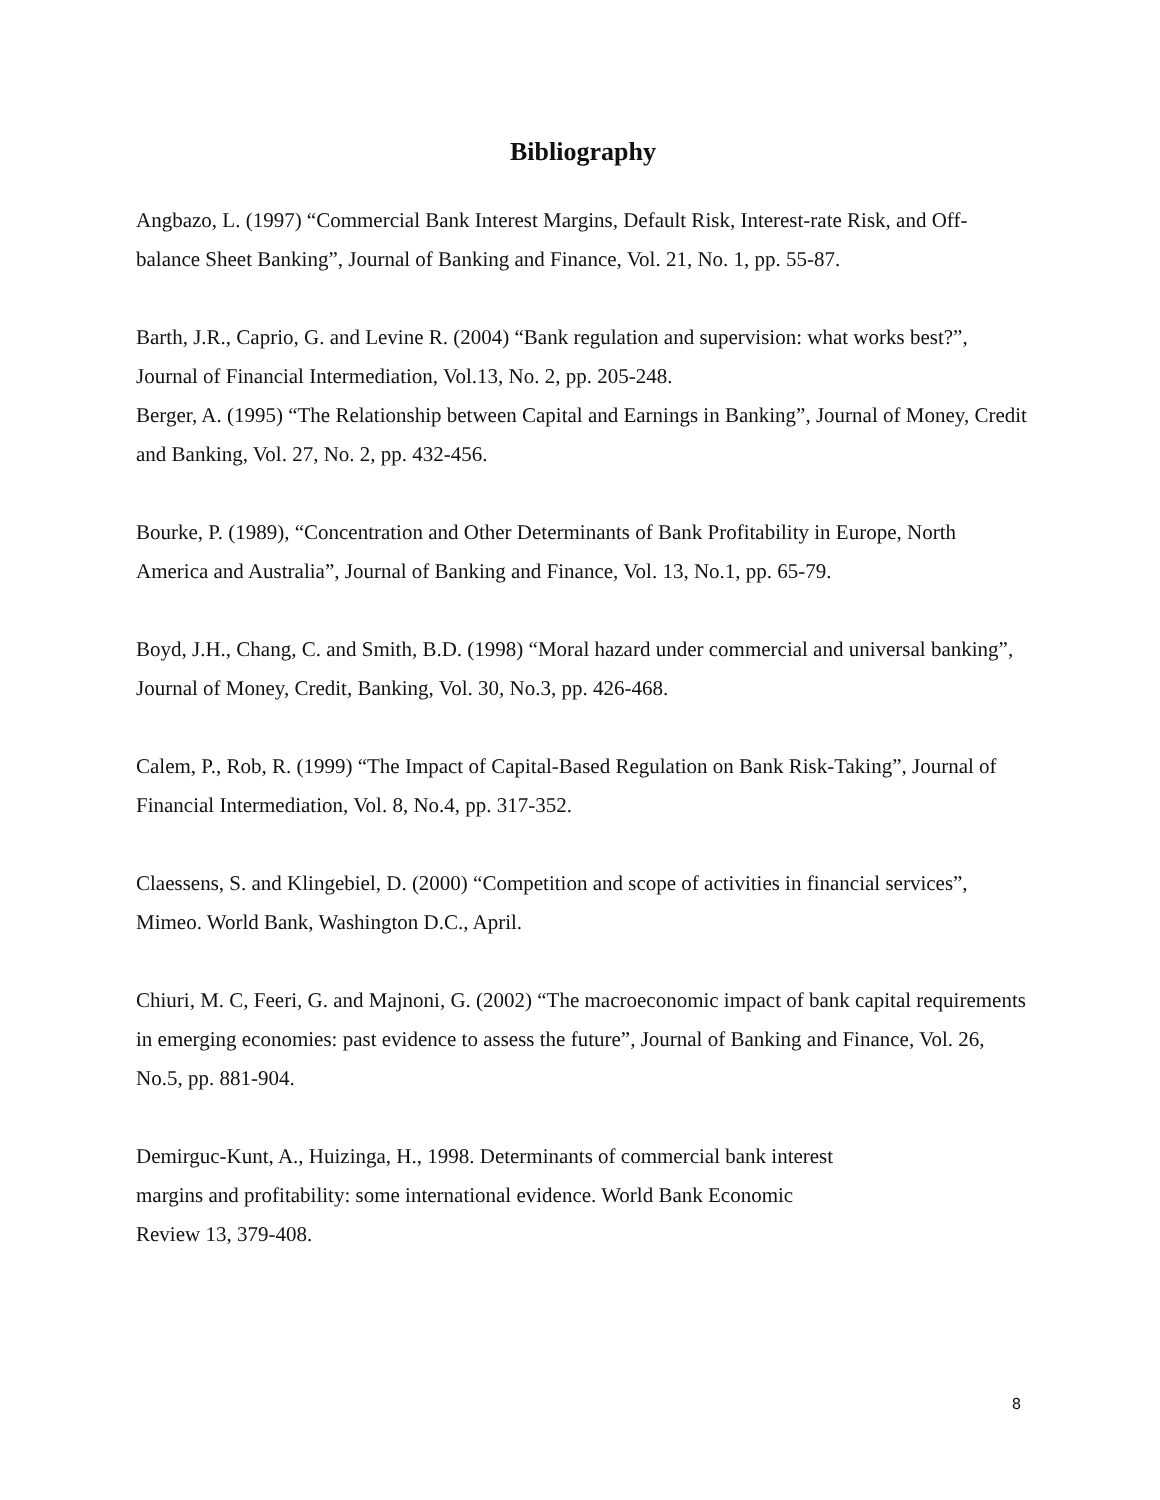Bibliography
Angbazo, L. (1997) “Commercial Bank Interest Margins, Default Risk, Interest-rate Risk, and Off-balance Sheet Banking”, Journal of Banking and Finance, Vol. 21, No. 1, pp. 55-87.
Barth, J.R., Caprio, G. and Levine R. (2004) “Bank regulation and supervision: what works best?”, Journal of Financial Intermediation, Vol.13, No. 2, pp. 205-248.
Berger, A. (1995) “The Relationship between Capital and Earnings in Banking”, Journal of Money, Credit and Banking, Vol. 27, No. 2, pp. 432-456.
Bourke, P. (1989), “Concentration and Other Determinants of Bank Profitability in Europe, North America and Australia”, Journal of Banking and Finance, Vol. 13, No.1, pp. 65-79.
Boyd, J.H., Chang, C. and Smith, B.D. (1998) “Moral hazard under commercial and universal banking”, Journal of Money, Credit, Banking, Vol. 30, No.3, pp. 426-468.
Calem, P., Rob, R. (1999) “The Impact of Capital-Based Regulation on Bank Risk-Taking”, Journal of Financial Intermediation, Vol. 8, No.4, pp. 317-352.
Claessens, S. and Klingebiel, D. (2000) “Competition and scope of activities in financial services”, Mimeo. World Bank, Washington D.C., April.
Chiuri, M. C, Feeri, G. and Majnoni, G. (2002) “The macroeconomic impact of bank capital requirements in emerging economies: past evidence to assess the future”, Journal of Banking and Finance, Vol. 26, No.5, pp. 881-904.
Demirguc-Kunt, A., Huizinga, H., 1998. Determinants of commercial bank interest
margins and profitability: some international evidence. World Bank Economic
Review 13, 379-408.
8